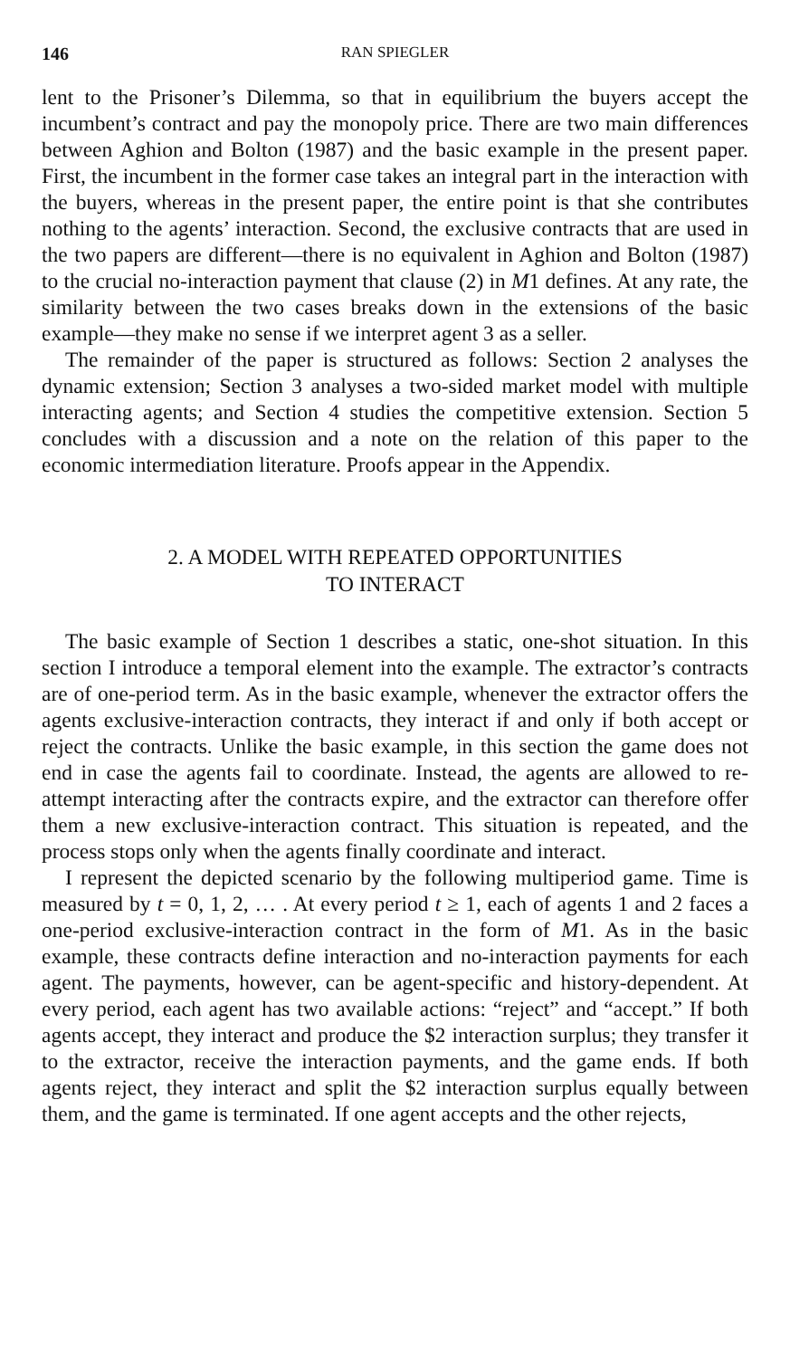146 RAN SPIEGLER
lent to the Prisoner’s Dilemma, so that in equilibrium the buyers accept the incumbent’s contract and pay the monopoly price. There are two main differences between Aghion and Bolton (1987) and the basic example in the present paper. First, the incumbent in the former case takes an integral part in the interaction with the buyers, whereas in the present paper, the entire point is that she contributes nothing to the agents’ interaction. Second, the exclusive contracts that are used in the two papers are different—there is no equivalent in Aghion and Bolton (1987) to the crucial no-interaction payment that clause (2) in M1 defines. At any rate, the similarity between the two cases breaks down in the extensions of the basic example—they make no sense if we interpret agent 3 as a seller.
The remainder of the paper is structured as follows: Section 2 analyses the dynamic extension; Section 3 analyses a two-sided market model with multiple interacting agents; and Section 4 studies the competitive extension. Section 5 concludes with a discussion and a note on the relation of this paper to the economic intermediation literature. Proofs appear in the Appendix.
2. A MODEL WITH REPEATED OPPORTUNITIES
TO INTERACT
The basic example of Section 1 describes a static, one-shot situation. In this section I introduce a temporal element into the example. The extractor’s contracts are of one-period term. As in the basic example, whenever the extractor offers the agents exclusive-interaction contracts, they interact if and only if both accept or reject the contracts. Unlike the basic example, in this section the game does not end in case the agents fail to coordinate. Instead, the agents are allowed to re-attempt interacting after the contracts expire, and the extractor can therefore offer them a new exclusive-interaction contract. This situation is repeated, and the process stops only when the agents finally coordinate and interact.
I represent the depicted scenario by the following multiperiod game. Time is measured by t = 0, 1, 2, … . At every period t ≥ 1, each of agents 1 and 2 faces a one-period exclusive-interaction contract in the form of M1. As in the basic example, these contracts define interaction and no-interaction payments for each agent. The payments, however, can be agent-specific and history-dependent. At every period, each agent has two available actions: “reject” and “accept.” If both agents accept, they interact and produce the $2 interaction surplus; they transfer it to the extractor, receive the interaction payments, and the game ends. If both agents reject, they interact and split the $2 interaction surplus equally between them, and the game is terminated. If one agent accepts and the other rejects,